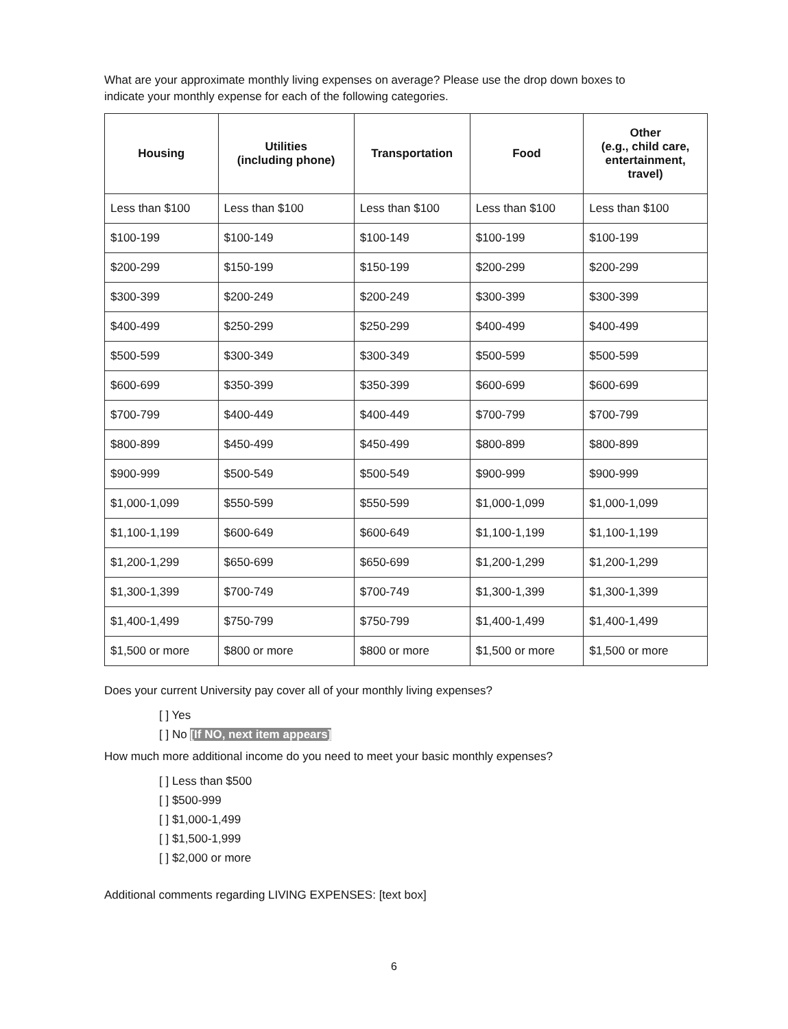What are your approximate monthly living expenses on average? Please use the drop down boxes to
indicate your monthly expense for each of the following categories.
| Housing | Utilities (including phone) | Transportation | Food | Other (e.g., child care, entertainment, travel) |
| --- | --- | --- | --- | --- |
| Less than $100 | Less than $100 | Less than $100 | Less than $100 | Less than $100 |
| $100-199 | $100-149 | $100-149 | $100-199 | $100-199 |
| $200-299 | $150-199 | $150-199 | $200-299 | $200-299 |
| $300-399 | $200-249 | $200-249 | $300-399 | $300-399 |
| $400-499 | $250-299 | $250-299 | $400-499 | $400-499 |
| $500-599 | $300-349 | $300-349 | $500-599 | $500-599 |
| $600-699 | $350-399 | $350-399 | $600-699 | $600-699 |
| $700-799 | $400-449 | $400-449 | $700-799 | $700-799 |
| $800-899 | $450-499 | $450-499 | $800-899 | $800-899 |
| $900-999 | $500-549 | $500-549 | $900-999 | $900-999 |
| $1,000-1,099 | $550-599 | $550-599 | $1,000-1,099 | $1,000-1,099 |
| $1,100-1,199 | $600-649 | $600-649 | $1,100-1,199 | $1,100-1,199 |
| $1,200-1,299 | $650-699 | $650-699 | $1,200-1,299 | $1,200-1,299 |
| $1,300-1,399 | $700-749 | $700-749 | $1,300-1,399 | $1,300-1,399 |
| $1,400-1,499 | $750-799 | $750-799 | $1,400-1,499 | $1,400-1,499 |
| $1,500 or more | $800 or more | $800 or more | $1,500 or more | $1,500 or more |
Does your current University pay cover all of your monthly living expenses?
[ ] Yes
[ ] No [If NO, next item appears]
How much more additional income do you need to meet your basic monthly expenses?
[ ] Less than $500
[ ] $500-999
[ ] $1,000-1,499
[ ] $1,500-1,999
[ ] $2,000 or more
Additional comments regarding LIVING EXPENSES: [text box]
6